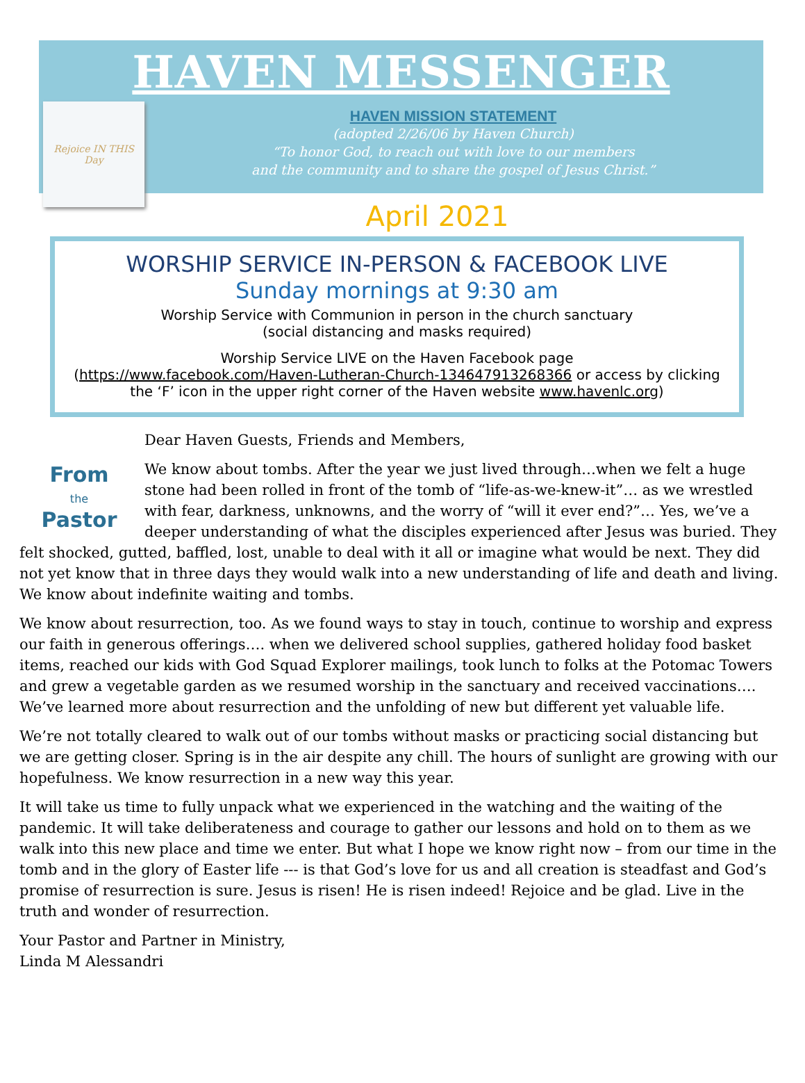HAVEN MESSENGER
Rejoice IN THIS Day
HAVEN MISSION STATEMENT
(adopted 2/26/06 by Haven Church)
“To honor God, to reach out with love to our members
and the community and to share the gospel of Jesus Christ.”
April 2021
WORSHIP SERVICE IN-PERSON & FACEBOOK LIVE
Sunday mornings at 9:30 am
Worship Service with Communion in person in the church sanctuary
(social distancing and masks required)
Worship Service LIVE on the Haven Facebook page
(https://www.facebook.com/Haven-Lutheran-Church-134647913268366 or access by clicking the ‘F’ icon in the upper right corner of the Haven website www.havenlc.org)
From
the
Pastor
Dear Haven Guests, Friends and Members,
We know about tombs. After the year we just lived through…when we felt a huge stone had been rolled in front of the tomb of “life-as-we-knew-it”… as we wrestled with fear, darkness, unknowns, and the worry of “will it ever end?”… Yes, we’ve a deeper understanding of what the disciples experienced after Jesus was buried. They felt shocked, gutted, baffled, lost, unable to deal with it all or imagine what would be next. They did not yet know that in three days they would walk into a new understanding of life and death and living. We know about indefinite waiting and tombs.
We know about resurrection, too. As we found ways to stay in touch, continue to worship and express our faith in generous offerings…. when we delivered school supplies, gathered holiday food basket items, reached our kids with God Squad Explorer mailings, took lunch to folks at the Potomac Towers and grew a vegetable garden as we resumed worship in the sanctuary and received vaccinations…. We’ve learned more about resurrection and the unfolding of new but different yet valuable life.
We’re not totally cleared to walk out of our tombs without masks or practicing social distancing but we are getting closer. Spring is in the air despite any chill. The hours of sunlight are growing with our hopefulness. We know resurrection in a new way this year.
It will take us time to fully unpack what we experienced in the watching and the waiting of the pandemic. It will take deliberateness and courage to gather our lessons and hold on to them as we walk into this new place and time we enter. But what I hope we know right now – from our time in the tomb and in the glory of Easter life --- is that God’s love for us and all creation is steadfast and God’s promise of resurrection is sure. Jesus is risen! He is risen indeed! Rejoice and be glad. Live in the truth and wonder of resurrection.
Your Pastor and Partner in Ministry,
Linda M Alessandri